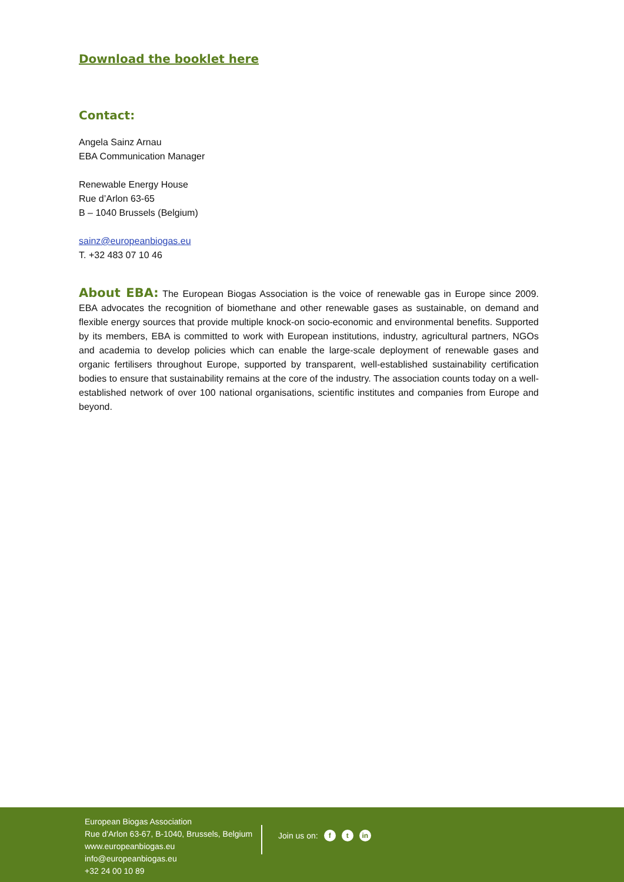Download the booklet here
Contact:
Angela Sainz Arnau
EBA Communication Manager
Renewable Energy House
Rue d’Arlon 63-65
B – 1040 Brussels (Belgium)
sainz@europeanbiogas.eu
T. +32 483 07 10 46
About EBA: The European Biogas Association is the voice of renewable gas in Europe since 2009. EBA advocates the recognition of biomethane and other renewable gases as sustainable, on demand and flexible energy sources that provide multiple knock-on socio-economic and environmental benefits. Supported by its members, EBA is committed to work with European institutions, industry, agricultural partners, NGOs and academia to develop policies which can enable the large-scale deployment of renewable gases and organic fertilisers throughout Europe, supported by transparent, well-established sustainability certification bodies to ensure that sustainability remains at the core of the industry. The association counts today on a well-established network of over 100 national organisations, scientific institutes and companies from Europe and beyond.
European Biogas Association
Rue d'Arlon 63-67, B-1040, Brussels, Belgium
www.europeanbiogas.eu
info@europeanbiogas.eu
+32 24 00 10 89
Join us on: f t in